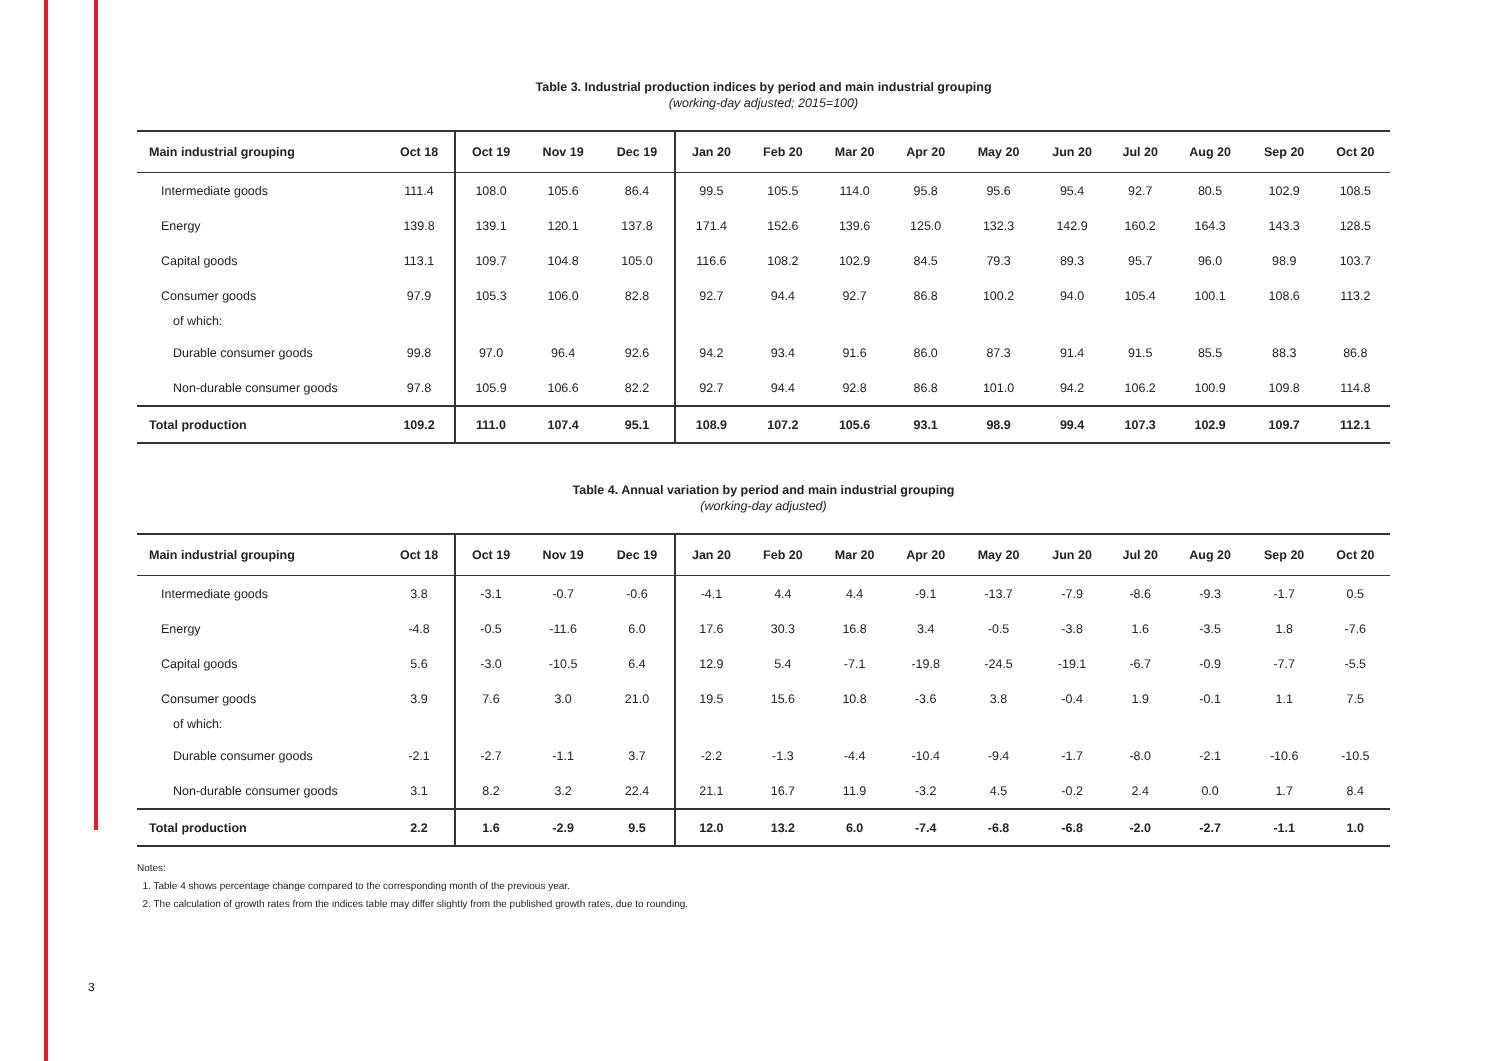3
Table 3. Industrial production indices by period and main industrial grouping
(working-day adjusted; 2015=100)
| Main industrial grouping | Oct 18 | Oct 19 | Nov 19 | Dec 19 | Jan 20 | Feb 20 | Mar 20 | Apr 20 | May 20 | Jun 20 | Jul 20 | Aug 20 | Sep 20 | Oct 20 |
| --- | --- | --- | --- | --- | --- | --- | --- | --- | --- | --- | --- | --- | --- | --- |
| Intermediate goods | 111.4 | 108.0 | 105.6 | 86.4 | 99.5 | 105.5 | 114.0 | 95.8 | 95.6 | 95.4 | 92.7 | 80.5 | 102.9 | 108.5 |
| Energy | 139.8 | 139.1 | 120.1 | 137.8 | 171.4 | 152.6 | 139.6 | 125.0 | 132.3 | 142.9 | 160.2 | 164.3 | 143.3 | 128.5 |
| Capital goods | 113.1 | 109.7 | 104.8 | 105.0 | 116.6 | 108.2 | 102.9 | 84.5 | 79.3 | 89.3 | 95.7 | 96.0 | 98.9 | 103.7 |
| Consumer goods | 97.9 | 105.3 | 106.0 | 82.8 | 92.7 | 94.4 | 92.7 | 86.8 | 100.2 | 94.0 | 105.4 | 100.1 | 108.6 | 113.2 |
| of which: | | | | | | | | | | | | | | |
| Durable consumer goods | 99.8 | 97.0 | 96.4 | 92.6 | 94.2 | 93.4 | 91.6 | 86.0 | 87.3 | 91.4 | 91.5 | 85.5 | 88.3 | 86.8 |
| Non-durable consumer goods | 97.8 | 105.9 | 106.6 | 82.2 | 92.7 | 94.4 | 92.8 | 86.8 | 101.0 | 94.2 | 106.2 | 100.9 | 109.8 | 114.8 |
| Total production | 109.2 | 111.0 | 107.4 | 95.1 | 108.9 | 107.2 | 105.6 | 93.1 | 98.9 | 99.4 | 107.3 | 102.9 | 109.7 | 112.1 |
Table 4. Annual variation by period and main industrial grouping
(working-day adjusted)
| Main industrial grouping | Oct 18 | Oct 19 | Nov 19 | Dec 19 | Jan 20 | Feb 20 | Mar 20 | Apr 20 | May 20 | Jun 20 | Jul 20 | Aug 20 | Sep 20 | Oct 20 |
| --- | --- | --- | --- | --- | --- | --- | --- | --- | --- | --- | --- | --- | --- | --- |
| Intermediate goods | 3.8 | -3.1 | -0.7 | -0.6 | -4.1 | 4.4 | 4.4 | -9.1 | -13.7 | -7.9 | -8.6 | -9.3 | -1.7 | 0.5 |
| Energy | -4.8 | -0.5 | -11.6 | 6.0 | 17.6 | 30.3 | 16.8 | 3.4 | -0.5 | -3.8 | 1.6 | -3.5 | 1.8 | -7.6 |
| Capital goods | 5.6 | -3.0 | -10.5 | 6.4 | 12.9 | 5.4 | -7.1 | -19.8 | -24.5 | -19.1 | -6.7 | -0.9 | -7.7 | -5.5 |
| Consumer goods | 3.9 | 7.6 | 3.0 | 21.0 | 19.5 | 15.6 | 10.8 | -3.6 | 3.8 | -0.4 | 1.9 | -0.1 | 1.1 | 7.5 |
| of which: | | | | | | | | | | | | | | |
| Durable consumer goods | -2.1 | -2.7 | -1.1 | 3.7 | -2.2 | -1.3 | -4.4 | -10.4 | -9.4 | -1.7 | -8.0 | -2.1 | -10.6 | -10.5 |
| Non-durable consumer goods | 3.1 | 8.2 | 3.2 | 22.4 | 21.1 | 16.7 | 11.9 | -3.2 | 4.5 | -0.2 | 2.4 | 0.0 | 1.7 | 8.4 |
| Total production | 2.2 | 1.6 | -2.9 | 9.5 | 12.0 | 13.2 | 6.0 | -7.4 | -6.8 | -6.8 | -2.0 | -2.7 | -1.1 | 1.0 |
Notes:
1. Table 4 shows percentage change compared to the corresponding month of the previous year.
2. The calculation of growth rates from the indices table may differ slightly from the published growth rates, due to rounding.